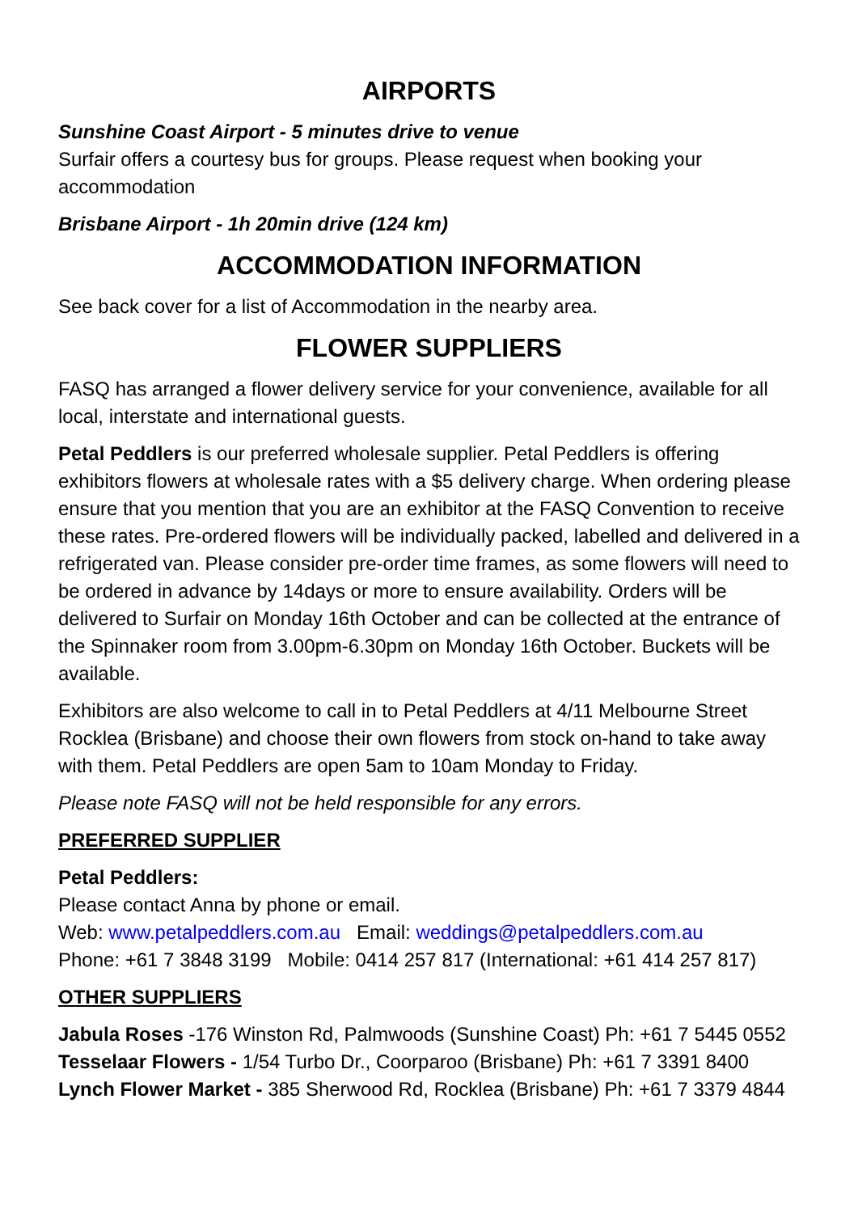AIRPORTS
Sunshine Coast Airport - 5 minutes drive to venue
Surfair offers a courtesy bus for groups. Please request when booking your accommodation
Brisbane Airport - 1h 20min drive (124 km)
ACCOMMODATION INFORMATION
See back cover for a list of Accommodation in the nearby area.
FLOWER SUPPLIERS
FASQ has arranged a flower delivery service for your convenience, available for all local, interstate and international guests.
Petal Peddlers is our preferred wholesale supplier. Petal Peddlers is offering exhibitors flowers at wholesale rates with a $5 delivery charge. When ordering please ensure that you mention that you are an exhibitor at the FASQ Convention to receive these rates. Pre-ordered flowers will be individually packed, labelled and delivered in a refrigerated van. Please consider pre-order time frames, as some flowers will need to be ordered in advance by 14days or more to ensure availability. Orders will be delivered to Surfair on Monday 16th October and can be collected at the entrance of the Spinnaker room from 3.00pm-6.30pm on Monday 16th October. Buckets will be available.
Exhibitors are also welcome to call in to Petal Peddlers at 4/11 Melbourne Street Rocklea (Brisbane) and choose their own flowers from stock on-hand to take away with them. Petal Peddlers are open 5am to 10am Monday to Friday.
Please note FASQ will not be held responsible for any errors.
PREFERRED SUPPLIER
Petal Peddlers:
Please contact Anna by phone or email.
Web: www.petalpeddlers.com.au Email: weddings@petalpeddlers.com.au
Phone: +61 7 3848 3199 Mobile: 0414 257 817 (International: +61 414 257 817)
OTHER SUPPLIERS
Jabula Roses -176 Winston Rd, Palmwoods (Sunshine Coast) Ph: +61 7 5445 0552
Tesselaar Flowers - 1/54 Turbo Dr., Coorparoo (Brisbane) Ph: +61 7 3391 8400
Lynch Flower Market - 385 Sherwood Rd, Rocklea (Brisbane) Ph: +61 7 3379 4844